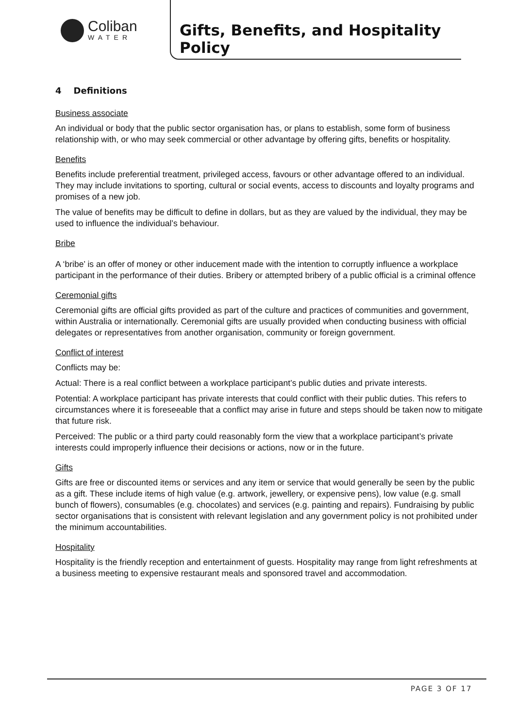Coliban
WATER
Gifts, Benefits, and Hospitality Policy
4 Definitions
Business associate
An individual or body that the public sector organisation has, or plans to establish, some form of business relationship with, or who may seek commercial or other advantage by offering gifts, benefits or hospitality.
Benefits
Benefits include preferential treatment, privileged access, favours or other advantage offered to an individual. They may include invitations to sporting, cultural or social events, access to discounts and loyalty programs and promises of a new job.
The value of benefits may be difficult to define in dollars, but as they are valued by the individual, they may be used to influence the individual’s behaviour.
Bribe
A ‘bribe’ is an offer of money or other inducement made with the intention to corruptly influence a workplace participant in the performance of their duties. Bribery or attempted bribery of a public official is a criminal offence
Ceremonial gifts
Ceremonial gifts are official gifts provided as part of the culture and practices of communities and government, within Australia or internationally. Ceremonial gifts are usually provided when conducting business with official delegates or representatives from another organisation, community or foreign government.
Conflict of interest
Conflicts may be:
Actual: There is a real conflict between a workplace participant’s public duties and private interests.
Potential: A workplace participant has private interests that could conflict with their public duties. This refers to circumstances where it is foreseeable that a conflict may arise in future and steps should be taken now to mitigate that future risk.
Perceived: The public or a third party could reasonably form the view that a workplace participant’s private interests could improperly influence their decisions or actions, now or in the future.
Gifts
Gifts are free or discounted items or services and any item or service that would generally be seen by the public as a gift. These include items of high value (e.g. artwork, jewellery, or expensive pens), low value (e.g. small bunch of flowers), consumables (e.g. chocolates) and services (e.g. painting and repairs). Fundraising by public sector organisations that is consistent with relevant legislation and any government policy is not prohibited under the minimum accountabilities.
Hospitality
Hospitality is the friendly reception and entertainment of guests. Hospitality may range from light refreshments at a business meeting to expensive restaurant meals and sponsored travel and accommodation.
PAGE 3 OF 17